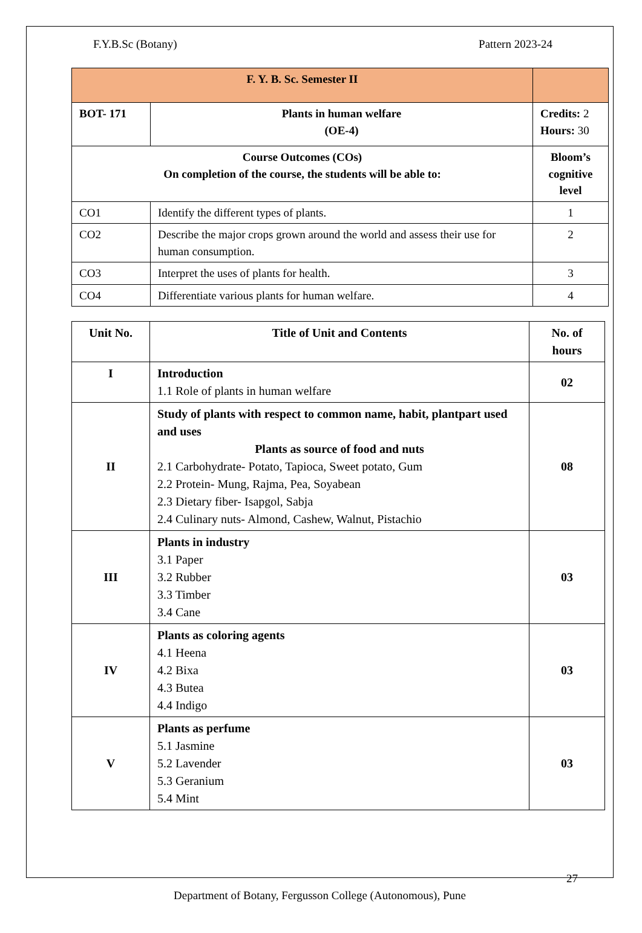F.Y.B.Sc (Botany) Pattern 2023-24
| F. Y. B. Sc. Semester II | | |
| --- | --- | --- |
| BOT- 171 | Plants in human welfare (OE-4) | Credits: 2 Hours: 30 |
| Course Outcomes (COs) On completion of the course, the students will be able to: | | Bloom’s cognitive level |
| CO1 | Identify the different types of plants. | 1 |
| CO2 | Describe the major crops grown around the world and assess their use for human consumption. | 2 |
| CO3 | Interpret the uses of plants for health. | 3 |
| CO4 | Differentiate various plants for human welfare. | 4 |
| Unit No. | Title of Unit and Contents | No. of hours |
| --- | --- | --- |
| I | Introduction 1.1 Role of plants in human welfare | 02 |
| II | Study of plants with respect to common name, habit, plantpart used and uses Plants as source of food and nuts 2.1 Carbohydrate- Potato, Tapioca, Sweet potato, Gum 2.2 Protein- Mung, Rajma, Pea, Soyabean 2.3 Dietary fiber- Isapgol, Sabja 2.4 Culinary nuts- Almond, Cashew, Walnut, Pistachio | 08 |
| III | Plants in industry 3.1 Paper 3.2 Rubber 3.3 Timber 3.4 Cane | 03 |
| IV | Plants as coloring agents 4.1 Heena 4.2 Bixa 4.3 Butea 4.4 Indigo | 03 |
| V | Plants as perfume 5.1 Jasmine 5.2 Lavender 5.3 Geranium 5.4 Mint | 03 |
27
Department of Botany, Fergusson College (Autonomous), Pune